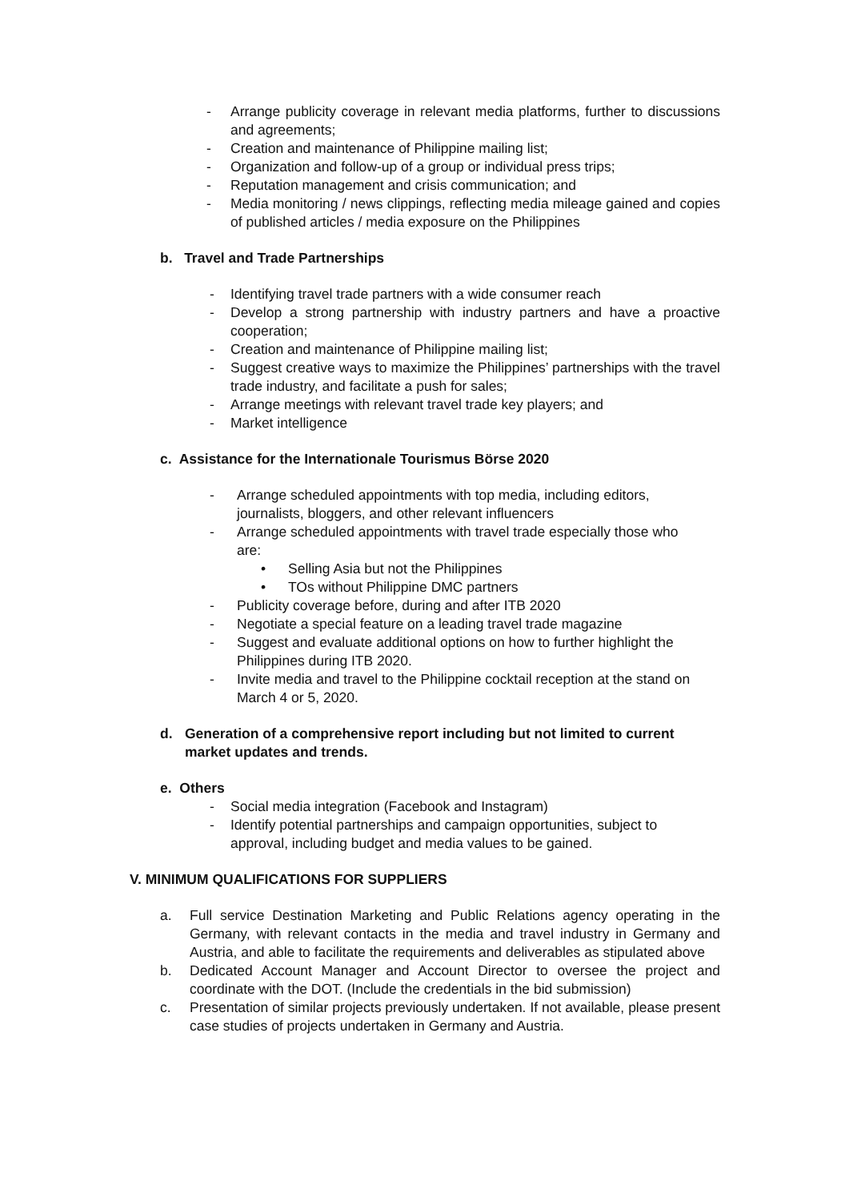- Arrange publicity coverage in relevant media platforms, further to discussions and agreements;
- Creation and maintenance of Philippine mailing list;
- Organization and follow-up of a group or individual press trips;
- Reputation management and crisis communication; and
- Media monitoring / news clippings, reflecting media mileage gained and copies of published articles / media exposure on the Philippines
b. Travel and Trade Partnerships
- Identifying travel trade partners with a wide consumer reach
- Develop a strong partnership with industry partners and have a proactive cooperation;
- Creation and maintenance of Philippine mailing list;
- Suggest creative ways to maximize the Philippines’ partnerships with the travel trade industry, and facilitate a push for sales;
- Arrange meetings with relevant travel trade key players; and
- Market intelligence
c. Assistance for the Internationale Tourismus Börse 2020
- Arrange scheduled appointments with top media, including editors, journalists, bloggers, and other relevant influencers
- Arrange scheduled appointments with travel trade especially those who are:
• Selling Asia but not the Philippines
• TOs without Philippine DMC partners
- Publicity coverage before, during and after ITB 2020
- Negotiate a special feature on a leading travel trade magazine
- Suggest and evaluate additional options on how to further highlight the Philippines during ITB 2020.
- Invite media and travel to the Philippine cocktail reception at the stand on March 4 or 5, 2020.
d. Generation of a comprehensive report including but not limited to current market updates and trends.
e. Others
- Social media integration (Facebook and Instagram)
- Identify potential partnerships and campaign opportunities, subject to approval, including budget and media values to be gained.
V. MINIMUM QUALIFICATIONS FOR SUPPLIERS
a. Full service Destination Marketing and Public Relations agency operating in the Germany, with relevant contacts in the media and travel industry in Germany and Austria, and able to facilitate the requirements and deliverables as stipulated above
b. Dedicated Account Manager and Account Director to oversee the project and coordinate with the DOT. (Include the credentials in the bid submission)
c. Presentation of similar projects previously undertaken. If not available, please present case studies of projects undertaken in Germany and Austria.